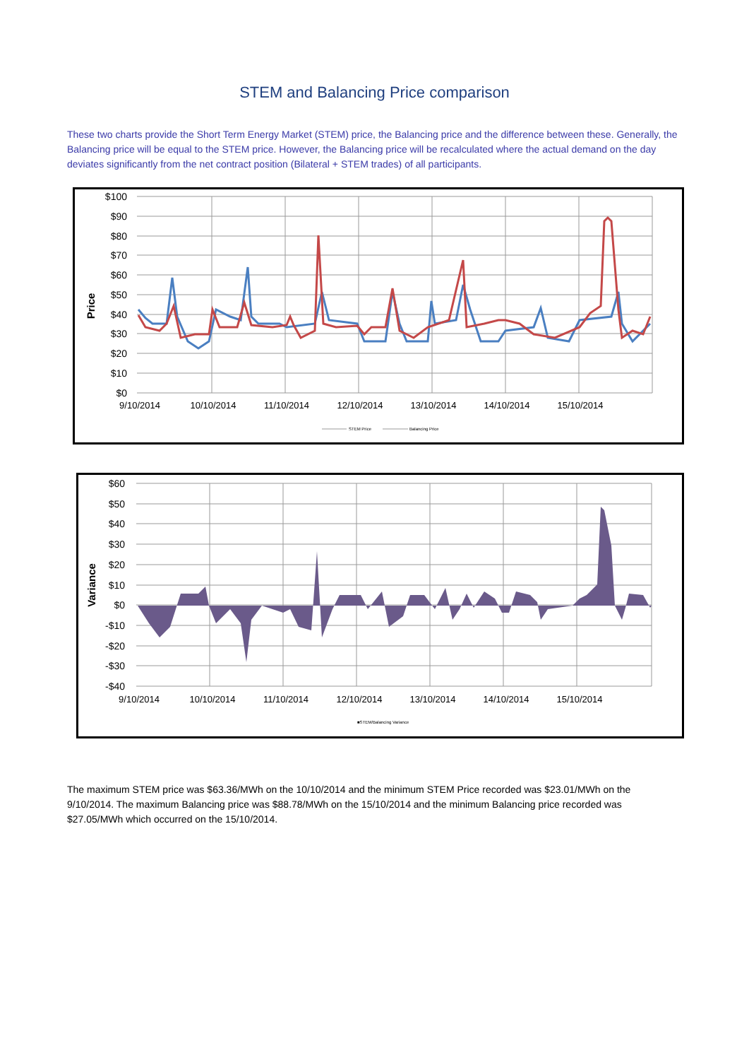STEM and Balancing Price comparison
These two charts provide the Short Term Energy Market (STEM) price, the Balancing price and the difference between these. Generally, the Balancing price will be equal to the STEM price. However, the Balancing price will be recalculated where the actual demand on the day deviates significantly from the net contract position (Bilateral + STEM trades) of all participants.
$100
$90
$80
$70
$60
$50
$40
$30
$20
$10
$0
9/10/2014
10/10/2014
11/10/2014
12/10/2014
13/10/2014
14/10/2014
15/10/2014
Price
STEM Price
Balancing Price
$60
$50
$40
$30
$20
$10
$0
-$10
-$20
-$30
-$40
9/10/2014
10/10/2014
11/10/2014
12/10/2014
13/10/2014
14/10/2014
15/10/2014
Variance
■STEM/Balancing Variance
The maximum STEM price was $63.36/MWh on the 10/10/2014 and the minimum STEM Price recorded was $23.01/MWh on the 9/10/2014. The maximum Balancing price was $88.78/MWh on the 15/10/2014 and the minimum Balancing price recorded was $27.05/MWh which occurred on the 15/10/2014.